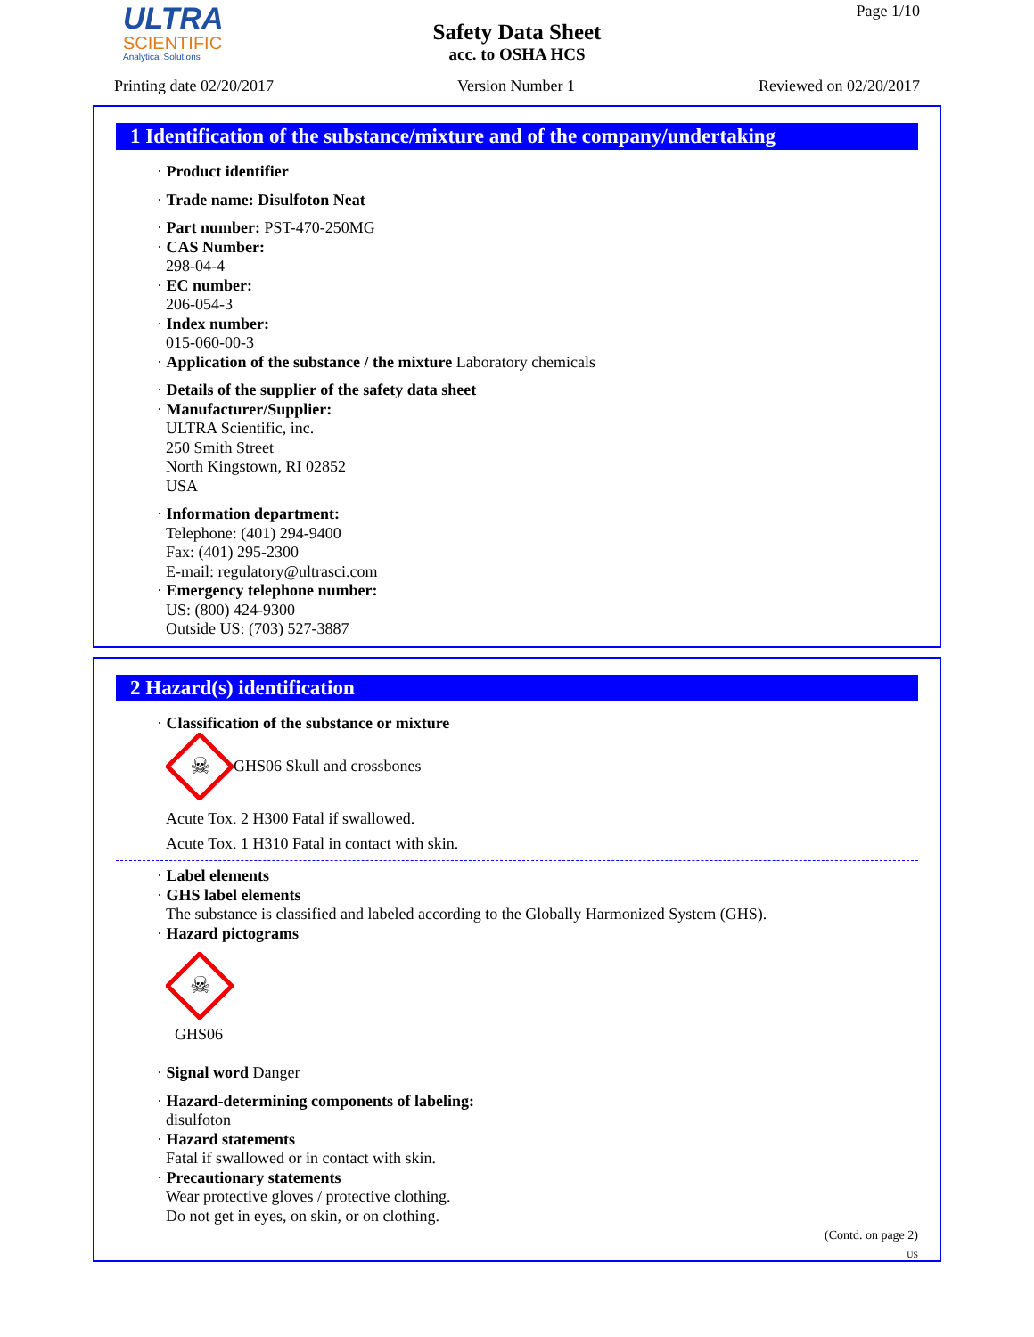ULTRA
SCIENTIFIC
Analytical Solutions
Safety Data Sheet
acc. to OSHA HCS
Page 1/10
Printing date 02/20/2017 Version Number 1 Reviewed on 02/20/2017
1 Identification of the substance/mixture and of the company/undertaking
· Product identifier
· Trade name: Disulfoton Neat
· Part number: PST-470-250MG
· CAS Number:
298-04-4
· EC number:
206-054-3
· Index number:
015-060-00-3
· Application of the substance / the mixture Laboratory chemicals
· Details of the supplier of the safety data sheet
· Manufacturer/Supplier:
ULTRA Scientific, inc.
250 Smith Street
North Kingstown, RI 02852
USA
· Information department:
Telephone: (401) 294-9400
Fax: (401) 295-2300
E-mail: regulatory@ultrasci.com
· Emergency telephone number:
US: (800) 424-9300
Outside US: (703) 527-3887
2 Hazard(s) identification
· Classification of the substance or mixture
☠
GHS06 Skull and crossbones
Acute Tox. 2 H300 Fatal if swallowed.
Acute Tox. 1 H310 Fatal in contact with skin.
· Label elements
· GHS label elements
The substance is classified and labeled according to the Globally Harmonized System (GHS).
· Hazard pictograms
☠
GHS06
· Signal word Danger
· Hazard-determining components of labeling:
disulfoton
· Hazard statements
Fatal if swallowed or in contact with skin.
· Precautionary statements
Wear protective gloves / protective clothing.
Do not get in eyes, on skin, or on clothing.
(Contd. on page 2)
US